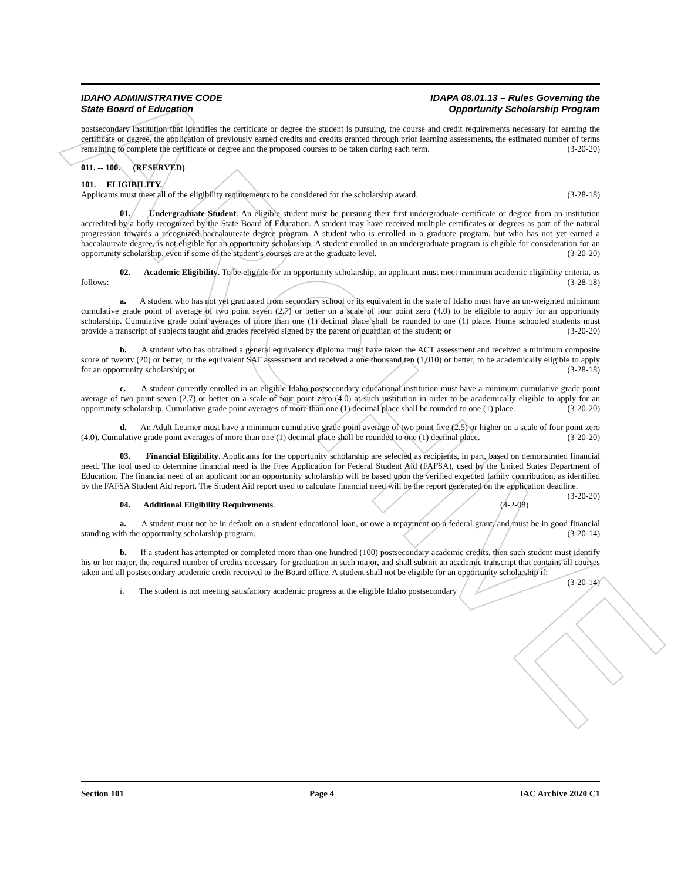ARCHIVE
IDAHO ADMINISTRATIVE CODE
State Board of Education
IDAPA 08.01.13 – Rules Governing the
Opportunity Scholarship Program
postsecondary institution that identifies the certificate or degree the student is pursuing, the course and credit requirements necessary for earning the certificate or degree, the application of previously earned credits and credits granted through prior learning assessments, the estimated number of terms remaining to complete the certificate or degree and the proposed courses to be taken during each term. (3-20-20)
011. -- 100. (RESERVED)
101. ELIGIBILITY.
Applicants must meet all of the eligibility requirements to be considered for the scholarship award. (3-28-18)
01. Undergraduate Student. An eligible student must be pursuing their first undergraduate certificate or degree from an institution accredited by a body recognized by the State Board of Education. A student may have received multiple certificates or degrees as part of the natural progression towards a recognized baccalaureate degree program. A student who is enrolled in a graduate program, but who has not yet earned a baccalaureate degree, is not eligible for an opportunity scholarship. A student enrolled in an undergraduate program is eligible for consideration for an opportunity scholarship, even if some of the student’s courses are at the graduate level. (3-20-20)
02. Academic Eligibility. To be eligible for an opportunity scholarship, an applicant must meet minimum academic eligibility criteria, as follows: (3-28-18)
a. A student who has not yet graduated from secondary school or its equivalent in the state of Idaho must have an un-weighted minimum cumulative grade point of average of two point seven (2.7) or better on a scale of four point zero (4.0) to be eligible to apply for an opportunity scholarship. Cumulative grade point averages of more than one (1) decimal place shall be rounded to one (1) place. Home schooled students must provide a transcript of subjects taught and grades received signed by the parent or guardian of the student; or (3-20-20)
b. A student who has obtained a general equivalency diploma must have taken the ACT assessment and received a minimum composite score of twenty (20) or better, or the equivalent SAT assessment and received a one thousand ten (1,010) or better, to be academically eligible to apply for an opportunity scholarship; or (3-28-18)
c. A student currently enrolled in an eligible Idaho postsecondary educational institution must have a minimum cumulative grade point average of two point seven (2.7) or better on a scale of four point zero (4.0) at such institution in order to be academically eligible to apply for an opportunity scholarship. Cumulative grade point averages of more than one (1) decimal place shall be rounded to one (1) place. (3-20-20)
d. An Adult Learner must have a minimum cumulative grade point average of two point five (2.5) or higher on a scale of four point zero (4.0). Cumulative grade point averages of more than one (1) decimal place shall be rounded to one (1) decimal place. (3-20-20)
03. Financial Eligibility. Applicants for the opportunity scholarship are selected as recipients, in part, based on demonstrated financial need. The tool used to determine financial need is the Free Application for Federal Student Aid (FAFSA), used by the United States Department of Education. The financial need of an applicant for an opportunity scholarship will be based upon the verified expected family contribution, as identified by the FAFSA Student Aid report. The Student Aid report used to calculate financial need will be the report generated on the application deadline. (3-20-20)
04. Additional Eligibility Requirements. (4-2-08)
a. A student must not be in default on a student educational loan, or owe a repayment on a federal grant, and must be in good financial standing with the opportunity scholarship program. (3-20-14)
b. If a student has attempted or completed more than one hundred (100) postsecondary academic credits, then such student must identify his or her major, the required number of credits necessary for graduation in such major, and shall submit an academic transcript that contains all courses taken and all postsecondary academic credit received to the Board office. A student shall not be eligible for an opportunity scholarship if: (3-20-14)
i. The student is not meeting satisfactory academic progress at the eligible Idaho postsecondary
Section 101 Page 4 IAC Archive 2020 C1